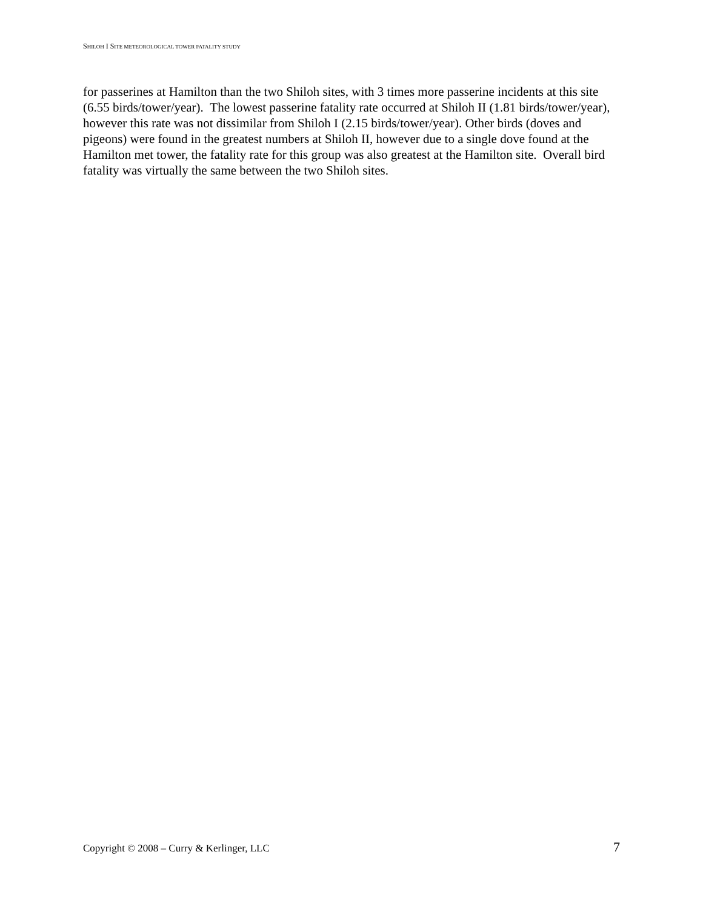SHILOH I SITE METEOROLOGICAL TOWER FATALITY STUDY
for passerines at Hamilton than the two Shiloh sites, with 3 times more passerine incidents at this site (6.55 birds/tower/year). The lowest passerine fatality rate occurred at Shiloh II (1.81 birds/tower/year), however this rate was not dissimilar from Shiloh I (2.15 birds/tower/year). Other birds (doves and pigeons) were found in the greatest numbers at Shiloh II, however due to a single dove found at the Hamilton met tower, the fatality rate for this group was also greatest at the Hamilton site. Overall bird fatality was virtually the same between the two Shiloh sites.
Copyright © 2008 – Curry & Kerlinger, LLC 7